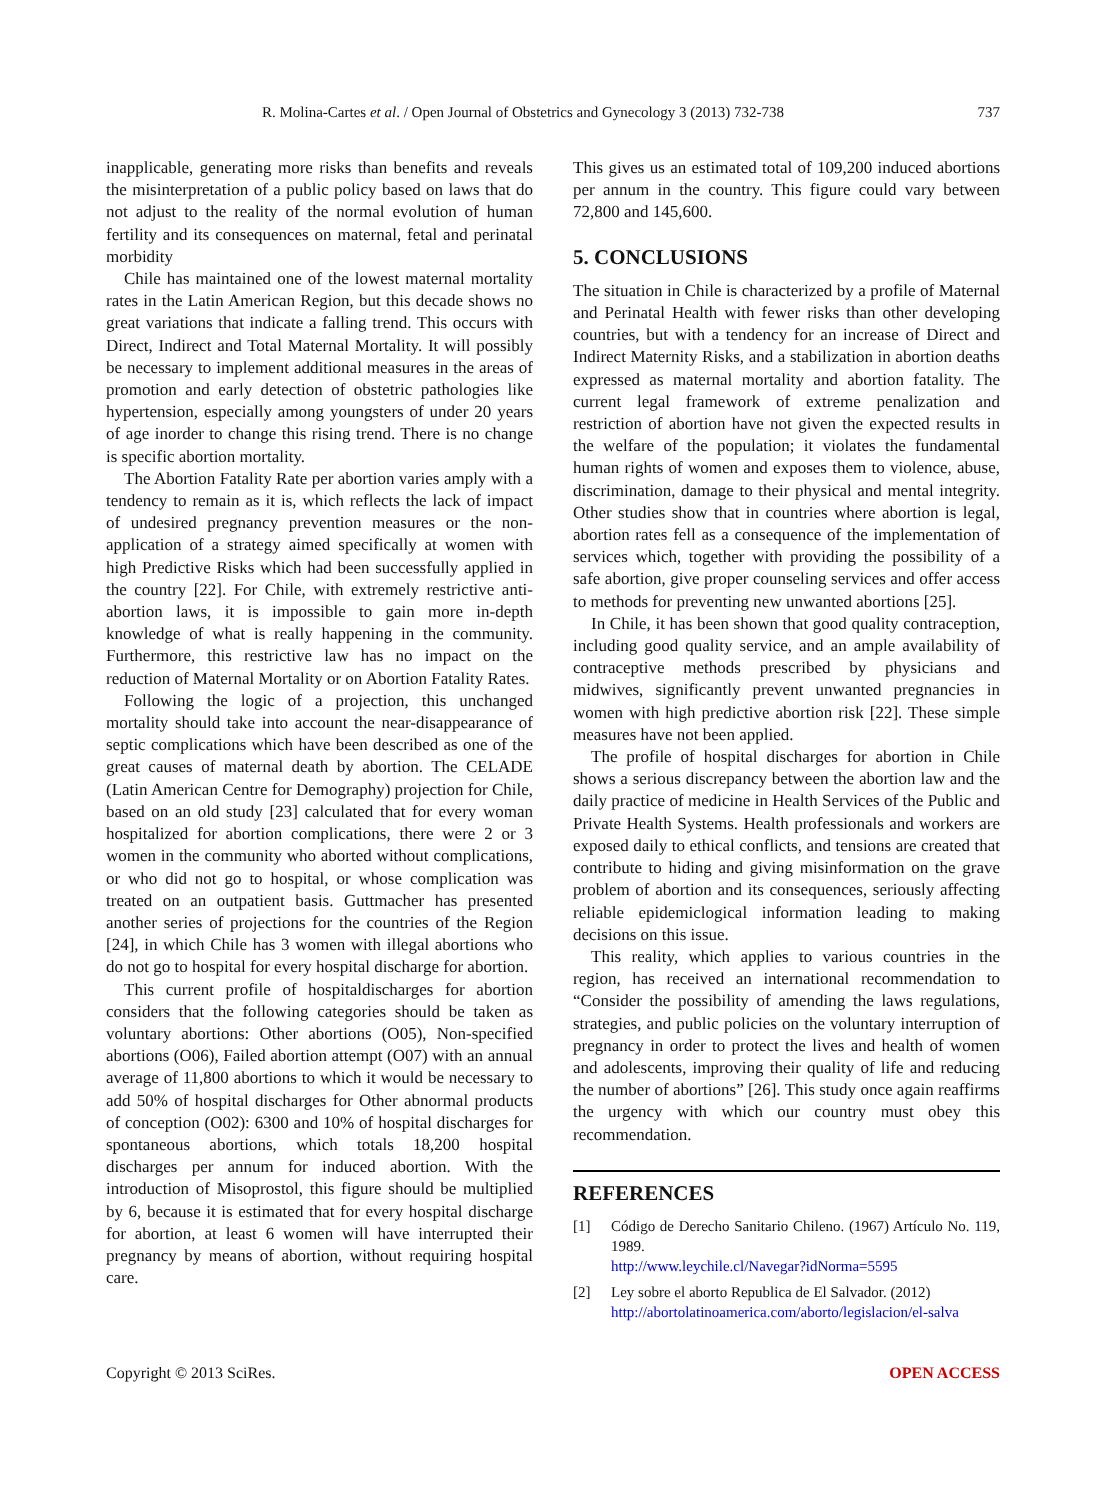R. Molina-Cartes et al. / Open Journal of Obstetrics and Gynecology 3 (2013) 732-738 737
inapplicable, generating more risks than benefits and reveals the misinterpretation of a public policy based on laws that do not adjust to the reality of the normal evolution of human fertility and its consequences on maternal, fetal and perinatal morbidity
Chile has maintained one of the lowest maternal mortality rates in the Latin American Region, but this decade shows no great variations that indicate a falling trend. This occurs with Direct, Indirect and Total Maternal Mortality. It will possibly be necessary to implement additional measures in the areas of promotion and early detection of obstetric pathologies like hypertension, especially among youngsters of under 20 years of age inorder to change this rising trend. There is no change is specific abortion mortality.
The Abortion Fatality Rate per abortion varies amply with a tendency to remain as it is, which reflects the lack of impact of undesired pregnancy prevention measures or the non-application of a strategy aimed specifically at women with high Predictive Risks which had been successfully applied in the country [22]. For Chile, with extremely restrictive anti-abortion laws, it is impossible to gain more in-depth knowledge of what is really happening in the community. Furthermore, this restrictive law has no impact on the reduction of Maternal Mortality or on Abortion Fatality Rates.
Following the logic of a projection, this unchanged mortality should take into account the near-disappearance of septic complications which have been described as one of the great causes of maternal death by abortion. The CELADE (Latin American Centre for Demography) projection for Chile, based on an old study [23] calculated that for every woman hospitalized for abortion complications, there were 2 or 3 women in the community who aborted without complications, or who did not go to hospital, or whose complication was treated on an outpatient basis. Guttmacher has presented another series of projections for the countries of the Region [24], in which Chile has 3 women with illegal abortions who do not go to hospital for every hospital discharge for abortion.
This current profile of hospitaldischarges for abortion considers that the following categories should be taken as voluntary abortions: Other abortions (O05), Non-specified abortions (O06), Failed abortion attempt (O07) with an annual average of 11,800 abortions to which it would be necessary to add 50% of hospital discharges for Other abnormal products of conception (O02): 6300 and 10% of hospital discharges for spontaneous abortions, which totals 18,200 hospital discharges per annum for induced abortion. With the introduction of Misoprostol, this figure should be multiplied by 6, because it is estimated that for every hospital discharge for abortion, at least 6 women will have interrupted their pregnancy by means of abortion, without requiring hospital care.
This gives us an estimated total of 109,200 induced abortions per annum in the country. This figure could vary between 72,800 and 145,600.
5. CONCLUSIONS
The situation in Chile is characterized by a profile of Maternal and Perinatal Health with fewer risks than other developing countries, but with a tendency for an increase of Direct and Indirect Maternity Risks, and a stabilization in abortion deaths expressed as maternal mortality and abortion fatality. The current legal framework of extreme penalization and restriction of abortion have not given the expected results in the welfare of the population; it violates the fundamental human rights of women and exposes them to violence, abuse, discrimination, damage to their physical and mental integrity. Other studies show that in countries where abortion is legal, abortion rates fell as a consequence of the implementation of services which, together with providing the possibility of a safe abortion, give proper counseling services and offer access to methods for preventing new unwanted abortions [25].
In Chile, it has been shown that good quality contraception, including good quality service, and an ample availability of contraceptive methods prescribed by physicians and midwives, significantly prevent unwanted pregnancies in women with high predictive abortion risk [22]. These simple measures have not been applied.
The profile of hospital discharges for abortion in Chile shows a serious discrepancy between the abortion law and the daily practice of medicine in Health Services of the Public and Private Health Systems. Health professionals and workers are exposed daily to ethical conflicts, and tensions are created that contribute to hiding and giving misinformation on the grave problem of abortion and its consequences, seriously affecting reliable epidemiclogical information leading to making decisions on this issue.
This reality, which applies to various countries in the region, has received an international recommendation to “Consider the possibility of amending the laws regulations, strategies, and public policies on the voluntary interruption of pregnancy in order to protect the lives and health of women and adolescents, improving their quality of life and reducing the number of abortions” [26]. This study once again reaffirms the urgency with which our country must obey this recommendation.
REFERENCES
[1] Código de Derecho Sanitario Chileno. (1967) Artículo No. 119, 1989.
http://www.leychile.cl/Navegar?idNorma=5595
[2] Ley sobre el aborto Republica de El Salvador. (2012)
http://abortolatinoamerica.com/aborto/legislacion/el-salva
Copyright © 2013 SciRes. OPEN ACCESS